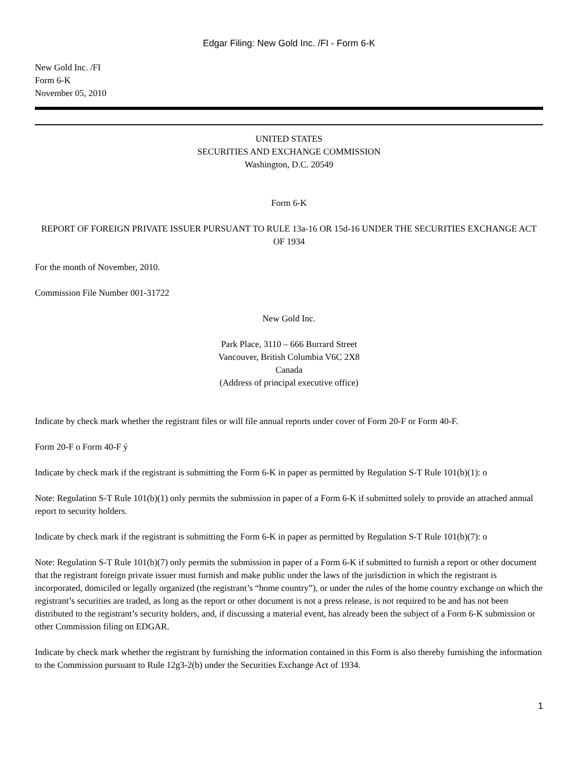Edgar Filing: New Gold Inc. /FI - Form 6-K
New Gold Inc. /FI
Form 6-K
November 05, 2010
UNITED STATES
SECURITIES AND EXCHANGE COMMISSION
Washington, D.C. 20549
Form 6-K
REPORT OF FOREIGN PRIVATE ISSUER PURSUANT TO RULE 13a-16 OR 15d-16 UNDER THE SECURITIES EXCHANGE ACT OF 1934
For the month of November, 2010.
Commission File Number 001-31722
New Gold Inc.
Park Place, 3110 – 666 Burrard Street
Vancouver, British Columbia V6C 2X8
Canada
(Address of principal executive office)
Indicate by check mark whether the registrant files or will file annual reports under cover of Form 20-F or Form 40-F.
Form 20-F o Form 40-F ý
Indicate by check mark if the registrant is submitting the Form 6-K in paper as permitted by Regulation S-T Rule 101(b)(1): o
Note: Regulation S-T Rule 101(b)(1) only permits the submission in paper of a Form 6-K if submitted solely to provide an attached annual report to security holders.
Indicate by check mark if the registrant is submitting the Form 6-K in paper as permitted by Regulation S-T Rule 101(b)(7): o
Note: Regulation S-T Rule 101(b)(7) only permits the submission in paper of a Form 6-K if submitted to furnish a report or other document that the registrant foreign private issuer must furnish and make public under the laws of the jurisdiction in which the registrant is incorporated, domiciled or legally organized (the registrant’s “home country”), or under the rules of the home country exchange on which the registrant’s securities are traded, as long as the report or other document is not a press release, is not required to be and has not been distributed to the registrant’s security holders, and, if discussing a material event, has already been the subject of a Form 6-K submission or other Commission filing on EDGAR.
Indicate by check mark whether the registrant by furnishing the information contained in this Form is also thereby furnishing the information to the Commission pursuant to Rule 12g3-2(b) under the Securities Exchange Act of 1934.
1